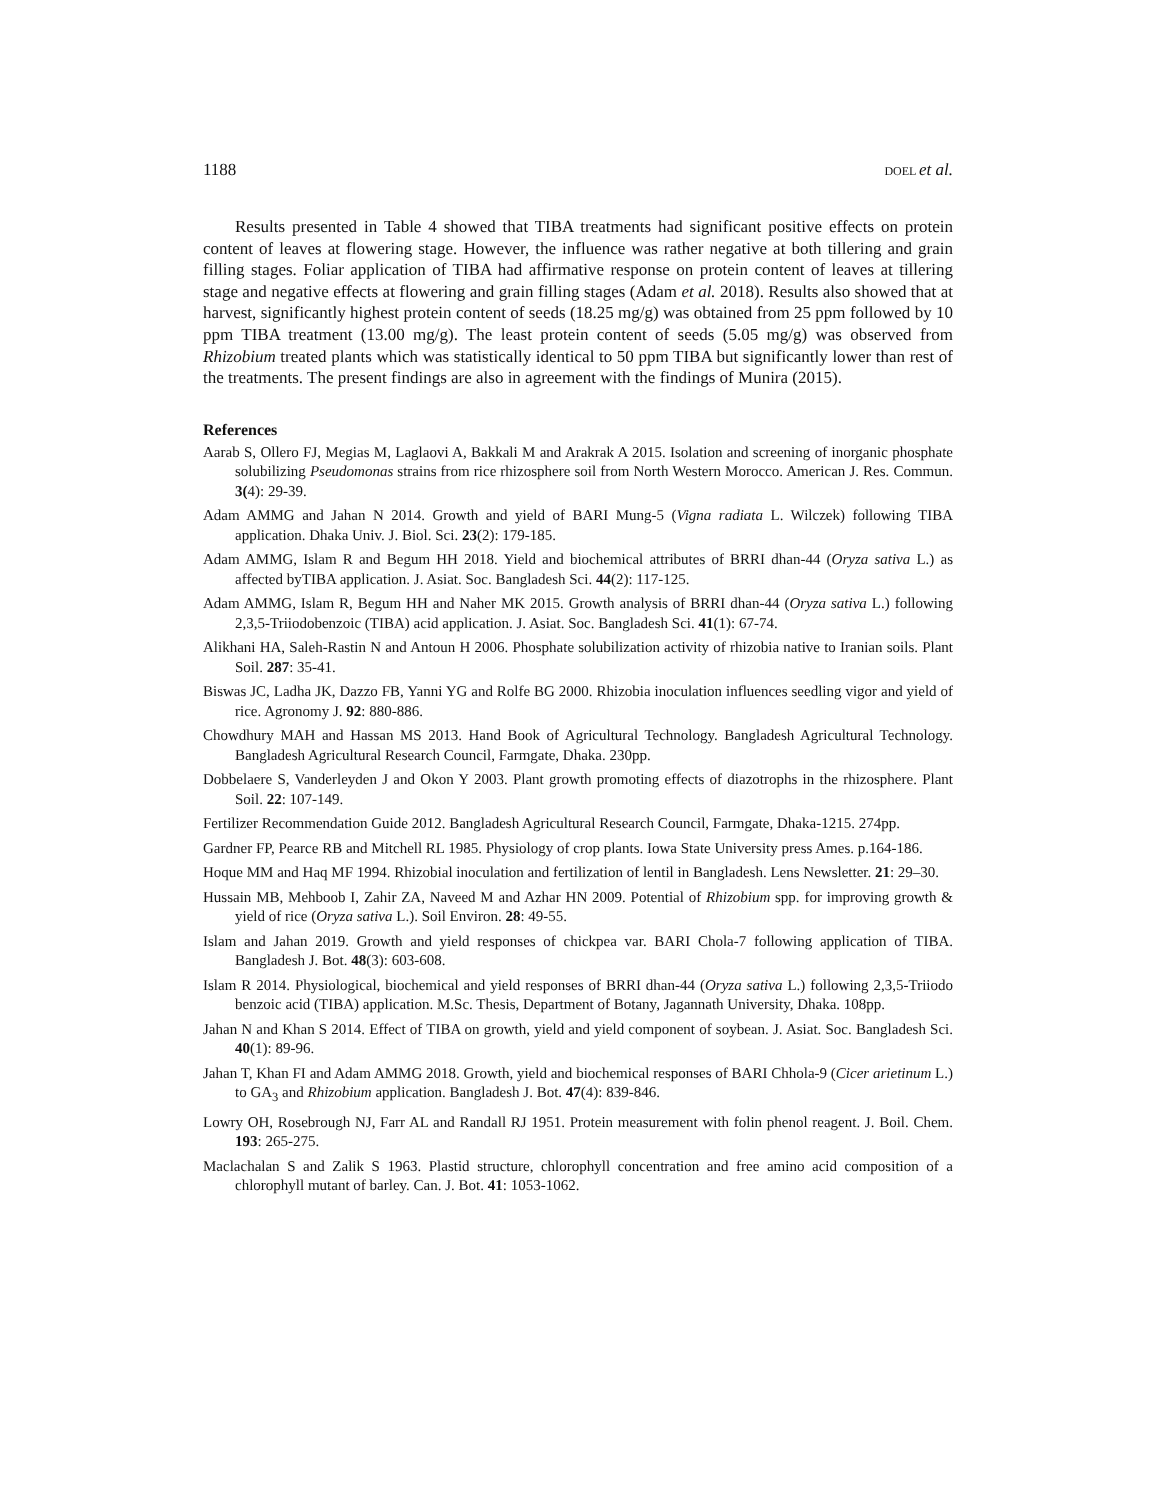1188 DOEL et al.
Results presented in Table 4 showed that TIBA treatments had significant positive effects on protein content of leaves at flowering stage. However, the influence was rather negative at both tillering and grain filling stages. Foliar application of TIBA had affirmative response on protein content of leaves at tillering stage and negative effects at flowering and grain filling stages (Adam et al. 2018). Results also showed that at harvest, significantly highest protein content of seeds (18.25 mg/g) was obtained from 25 ppm followed by 10 ppm TIBA treatment (13.00 mg/g). The least protein content of seeds (5.05 mg/g) was observed from Rhizobium treated plants which was statistically identical to 50 ppm TIBA but significantly lower than rest of the treatments. The present findings are also in agreement with the findings of Munira (2015).
References
Aarab S, Ollero FJ, Megias M, Laglaovi A, Bakkali M and Arakrak A 2015. Isolation and screening of inorganic phosphate solubilizing Pseudomonas strains from rice rhizosphere soil from North Western Morocco. American J. Res. Commun. 3(4): 29-39.
Adam AMMG and Jahan N 2014. Growth and yield of BARI Mung-5 (Vigna radiata L. Wilczek) following TIBA application. Dhaka Univ. J. Biol. Sci. 23(2): 179-185.
Adam AMMG, Islam R and Begum HH 2018. Yield and biochemical attributes of BRRI dhan-44 (Oryza sativa L.) as affected byTIBA application. J. Asiat. Soc. Bangladesh Sci. 44(2): 117-125.
Adam AMMG, Islam R, Begum HH and Naher MK 2015. Growth analysis of BRRI dhan-44 (Oryza sativa L.) following 2,3,5-Triiodobenzoic (TIBA) acid application. J. Asiat. Soc. Bangladesh Sci. 41(1): 67-74.
Alikhani HA, Saleh-Rastin N and Antoun H 2006. Phosphate solubilization activity of rhizobia native to Iranian soils. Plant Soil. 287: 35-41.
Biswas JC, Ladha JK, Dazzo FB, Yanni YG and Rolfe BG 2000. Rhizobia inoculation influences seedling vigor and yield of rice. Agronomy J. 92: 880-886.
Chowdhury MAH and Hassan MS 2013. Hand Book of Agricultural Technology. Bangladesh Agricultural Technology. Bangladesh Agricultural Research Council, Farmgate, Dhaka. 230pp.
Dobbelaere S, Vanderleyden J and Okon Y 2003. Plant growth promoting effects of diazotrophs in the rhizosphere. Plant Soil. 22: 107-149.
Fertilizer Recommendation Guide 2012. Bangladesh Agricultural Research Council, Farmgate, Dhaka-1215. 274pp.
Gardner FP, Pearce RB and Mitchell RL 1985. Physiology of crop plants. Iowa State University press Ames. p.164-186.
Hoque MM and Haq MF 1994. Rhizobial inoculation and fertilization of lentil in Bangladesh. Lens Newsletter. 21: 29–30.
Hussain MB, Mehboob I, Zahir ZA, Naveed M and Azhar HN 2009. Potential of Rhizobium spp. for improving growth & yield of rice (Oryza sativa L.). Soil Environ. 28: 49-55.
Islam and Jahan 2019. Growth and yield responses of chickpea var. BARI Chola-7 following application of TIBA. Bangladesh J. Bot. 48(3): 603-608.
Islam R 2014. Physiological, biochemical and yield responses of BRRI dhan-44 (Oryza sativa L.) following 2,3,5-Triiodo benzoic acid (TIBA) application. M.Sc. Thesis, Department of Botany, Jagannath University, Dhaka. 108pp.
Jahan N and Khan S 2014. Effect of TIBA on growth, yield and yield component of soybean. J. Asiat. Soc. Bangladesh Sci. 40(1): 89-96.
Jahan T, Khan FI and Adam AMMG 2018. Growth, yield and biochemical responses of BARI Chhola-9 (Cicer arietinum L.) to GA<sub>3</sub> and Rhizobium application. Bangladesh J. Bot. 47(4): 839-846.
Lowry OH, Rosebrough NJ, Farr AL and Randall RJ 1951. Protein measurement with folin phenol reagent. J. Boil. Chem. 193: 265-275.
Maclachalan S and Zalik S 1963. Plastid structure, chlorophyll concentration and free amino acid composition of a chlorophyll mutant of barley. Can. J. Bot. 41: 1053-1062.